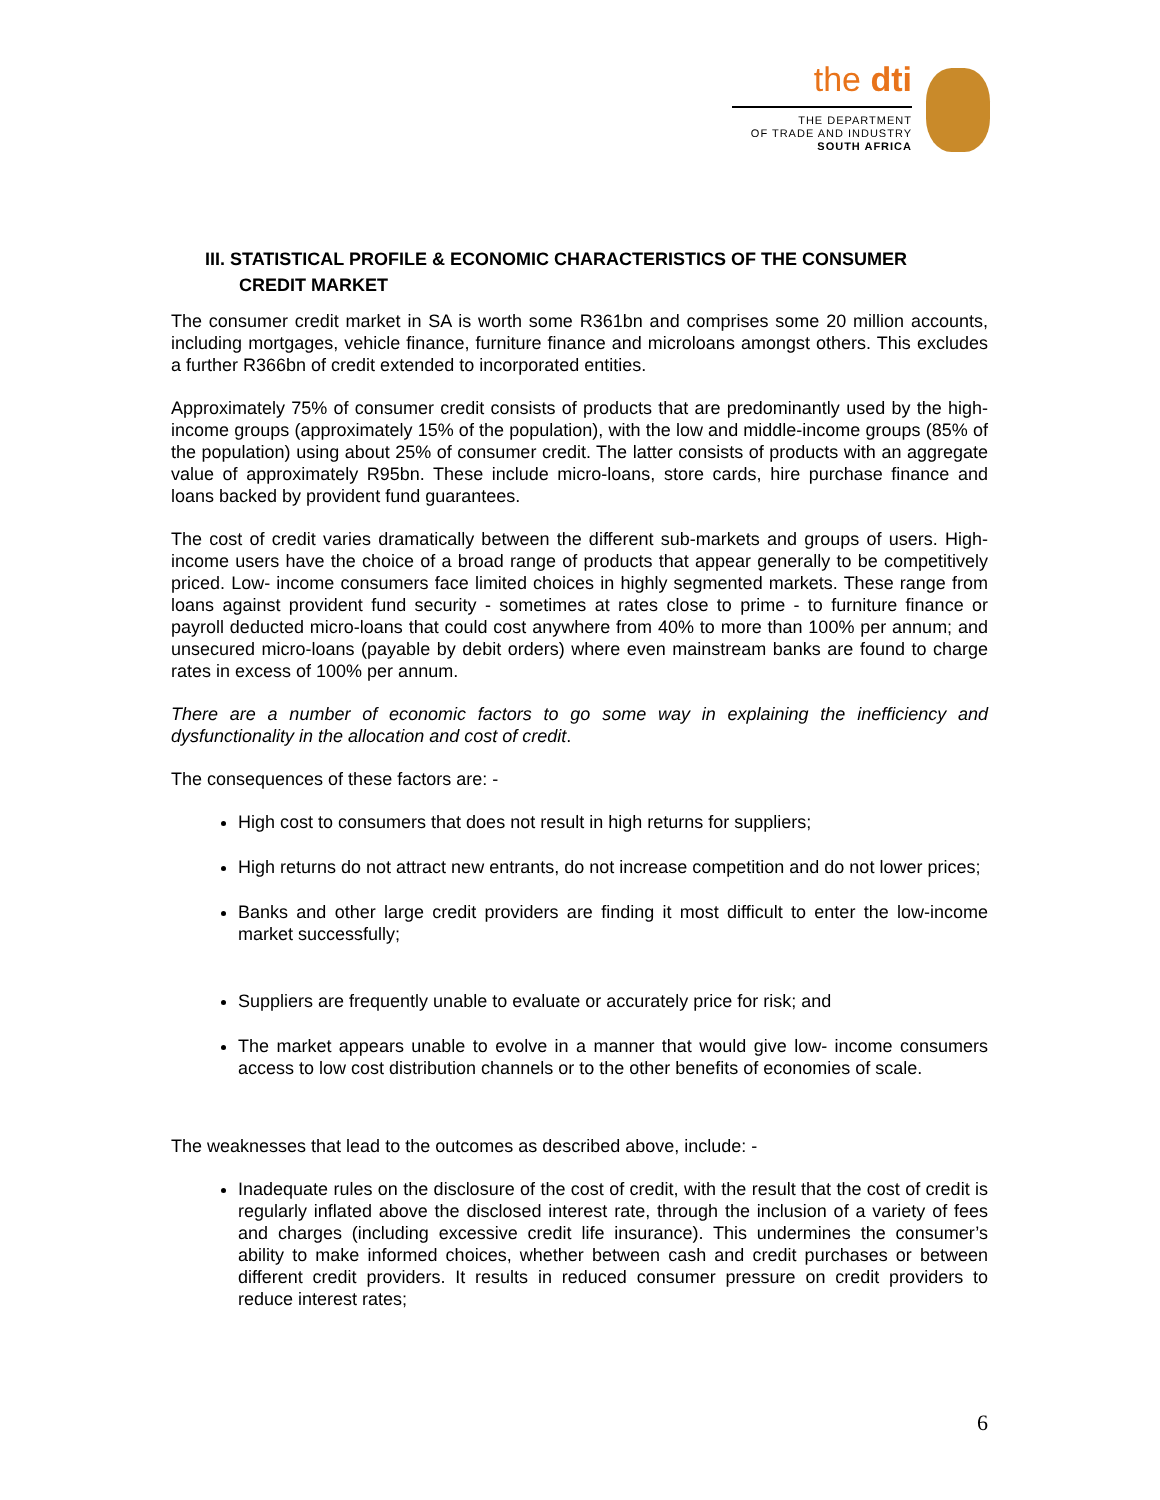the dti
THE DEPARTMENT
OF TRADE AND INDUSTRY
SOUTH AFRICA
III. STATISTICAL PROFILE & ECONOMIC CHARACTERISTICS OF THE CONSUMER
CREDIT MARKET
The consumer credit market in SA is worth some R361bn and comprises some 20 million accounts, including mortgages, vehicle finance, furniture finance and microloans amongst others. This excludes a further R366bn of credit extended to incorporated entities.
Approximately 75% of consumer credit consists of products that are predominantly used by the high-income groups (approximately 15% of the population), with the low and middle-income groups (85% of the population) using about 25% of consumer credit. The latter consists of products with an aggregate value of approximately R95bn. These include micro-loans, store cards, hire purchase finance and loans backed by provident fund guarantees.
The cost of credit varies dramatically between the different sub-markets and groups of users. High-income users have the choice of a broad range of products that appear generally to be competitively priced. Low- income consumers face limited choices in highly segmented markets. These range from loans against provident fund security - sometimes at rates close to prime - to furniture finance or payroll deducted micro-loans that could cost anywhere from 40% to more than 100% per annum; and unsecured micro-loans (payable by debit orders) where even mainstream banks are found to charge rates in excess of 100% per annum.
There are a number of economic factors to go some way in explaining the inefficiency and dysfunctionality in the allocation and cost of credit.
The consequences of these factors are: -
High cost to consumers that does not result in high returns for suppliers;
High returns do not attract new entrants, do not increase competition and do not lower prices;
Banks and other large credit providers are finding it most difficult to enter the low-income market successfully;
Suppliers are frequently unable to evaluate or accurately price for risk; and
The market appears unable to evolve in a manner that would give low- income consumers access to low cost distribution channels or to the other benefits of economies of scale.
The weaknesses that lead to the outcomes as described above, include: -
Inadequate rules on the disclosure of the cost of credit, with the result that the cost of credit is regularly inflated above the disclosed interest rate, through the inclusion of a variety of fees and charges (including excessive credit life insurance). This undermines the consumer’s ability to make informed choices, whether between cash and credit purchases or between different credit providers. It results in reduced consumer pressure on credit providers to reduce interest rates;
6